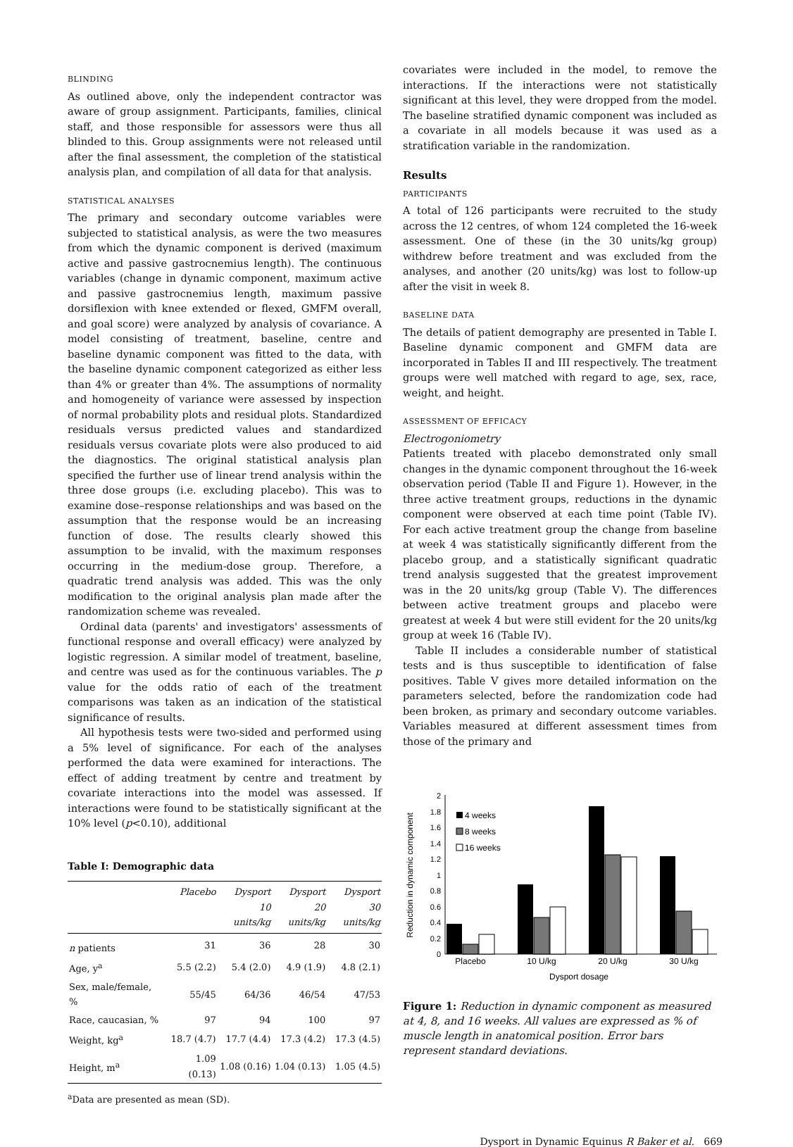BLINDING
As outlined above, only the independent contractor was aware of group assignment. Participants, families, clinical staff, and those responsible for assessors were thus all blinded to this. Group assignments were not released until after the final assessment, the completion of the statistical analysis plan, and compilation of all data for that analysis.
STATISTICAL ANALYSES
The primary and secondary outcome variables were subjected to statistical analysis, as were the two measures from which the dynamic component is derived (maximum active and passive gastrocnemius length). The continuous variables (change in dynamic component, maximum active and passive gastrocnemius length, maximum passive dorsiflexion with knee extended or flexed, GMFM overall, and goal score) were analyzed by analysis of covariance. A model consisting of treatment, baseline, centre and baseline dynamic component was fitted to the data, with the baseline dynamic component categorized as either less than 4% or greater than 4%. The assumptions of normality and homogeneity of variance were assessed by inspection of normal probability plots and residual plots. Standardized residuals versus predicted values and standardized residuals versus covariate plots were also produced to aid the diagnostics. The original statistical analysis plan specified the further use of linear trend analysis within the three dose groups (i.e. excluding placebo). This was to examine dose–response relationships and was based on the assumption that the response would be an increasing function of dose. The results clearly showed this assumption to be invalid, with the maximum responses occurring in the medium-dose group. Therefore, a quadratic trend analysis was added. This was the only modification to the original analysis plan made after the randomization scheme was revealed.
Ordinal data (parents' and investigators' assessments of functional response and overall efficacy) were analyzed by logistic regression. A similar model of treatment, baseline, and centre was used as for the continuous variables. The p value for the odds ratio of each of the treatment comparisons was taken as an indication of the statistical significance of results.
All hypothesis tests were two-sided and performed using a 5% level of significance. For each of the analyses performed the data were examined for interactions. The effect of adding treatment by centre and treatment by covariate interactions into the model was assessed. If interactions were found to be statistically significant at the 10% level (p<0.10), additional
Table I: Demographic data
| | Placebo | Dysport 10 units/kg | Dysport 20 units/kg | Dysport 30 units/kg |
| --- | --- | --- | --- | --- |
| n patients | 31 | 36 | 28 | 30 |
| Age, y<sup>a</sup> | 5.5 (2.2) | 5.4 (2.0) | 4.9 (1.9) | 4.8 (2.1) |
| Sex, male/female, % | 55/45 | 64/36 | 46/54 | 47/53 |
| Race, caucasian, % | 97 | 94 | 100 | 97 |
| Weight, kg<sup>a</sup> | 18.7 (4.7) | 17.7 (4.4) | 17.3 (4.2) | 17.3 (4.5) |
| Height, m<sup>a</sup> | 1.09 (0.13) | 1.08 (0.16) | 1.04 (0.13) | 1.05 (4.5) |
<sup>a</sup> Data are presented as mean (SD).
covariates were included in the model, to remove the interactions. If the interactions were not statistically significant at this level, they were dropped from the model. The baseline stratified dynamic component was included as a covariate in all models because it was used as a stratification variable in the randomization.
Results
PARTICIPANTS
A total of 126 participants were recruited to the study across the 12 centres, of whom 124 completed the 16-week assessment. One of these (in the 30 units/kg group) withdrew before treatment and was excluded from the analyses, and another (20 units/kg) was lost to follow-up after the visit in week 8.
BASELINE DATA
The details of patient demography are presented in Table I. Baseline dynamic component and GMFM data are incorporated in Tables II and III respectively. The treatment groups were well matched with regard to age, sex, race, weight, and height.
ASSESSMENT OF EFFICACY
Electrogoniometry
Patients treated with placebo demonstrated only small changes in the dynamic component throughout the 16-week observation period (Table II and Figure 1). However, in the three active treatment groups, reductions in the dynamic component were observed at each time point (Table IV). For each active treatment group the change from baseline at week 4 was statistically significantly different from the placebo group, and a statistically significant quadratic trend analysis suggested that the greatest improvement was in the 20 units/kg group (Table V). The differences between active treatment groups and placebo were greatest at week 4 but were still evident for the 20 units/kg group at week 16 (Table IV).
Table II includes a considerable number of statistical tests and is thus susceptible to identification of false positives. Table V gives more detailed information on the parameters selected, before the randomization code had been broken, as primary and secondary outcome variables. Variables measured at different assessment times from those of the primary and
Reduction in dynamic component
0
0.2
0.4
0.6
0.8
1
1.2
1.4
1.6
1.8
2
Placebo
10 U/kg
20 U/kg
30 U/kg
Dysport dosage
4 weeks
8 weeks
16 weeks
Figure 1: Reduction in dynamic component as measured at 4, 8, and 16 weeks. All values are expressed as % of muscle length in anatomical position. Error bars represent standard deviations.
Dysport in Dynamic Equinus R Baker et al. 669